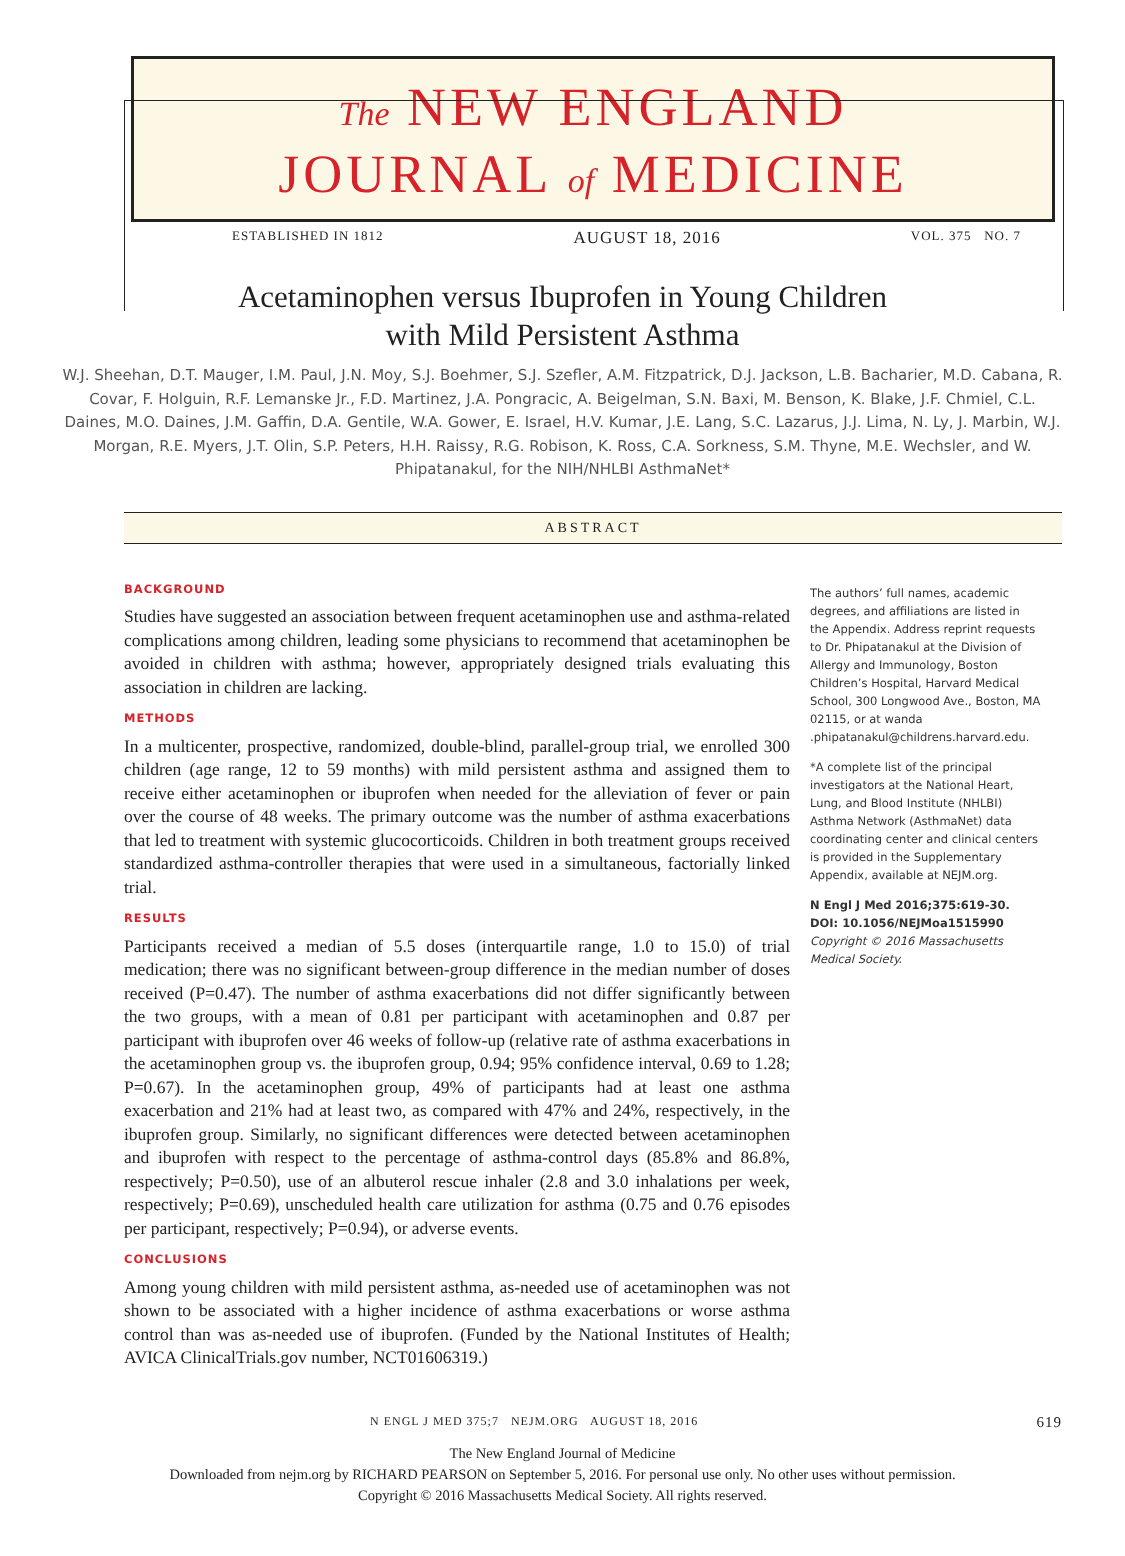The NEW ENGLAND
JOURNAL of MEDICINE
ESTABLISHED IN 1812 AUGUST 18, 2016 VOL. 375 NO. 7
Acetaminophen versus Ibuprofen in Young Children
with Mild Persistent Asthma
W.J. Sheehan, D.T. Mauger, I.M. Paul, J.N. Moy, S.J. Boehmer, S.J. Szefler, A.M. Fitzpatrick, D.J. Jackson, L.B. Bacharier, M.D. Cabana, R. Covar, F. Holguin, R.F. Lemanske Jr., F.D. Martinez, J.A. Pongracic, A. Beigelman, S.N. Baxi, M. Benson, K. Blake, J.F. Chmiel, C.L. Daines, M.O. Daines, J.M. Gaffin, D.A. Gentile, W.A. Gower, E. Israel, H.V. Kumar, J.E. Lang, S.C. Lazarus, J.J. Lima, N. Ly, J. Marbin, W.J. Morgan, R.E. Myers, J.T. Olin, S.P. Peters, H.H. Raissy, R.G. Robison, K. Ross, C.A. Sorkness, S.M. Thyne, M.E. Wechsler, and W. Phipatanakul, for the NIH/NHLBI AsthmaNet*
ABSTRACT
BACKGROUND
Studies have suggested an association between frequent acetaminophen use and asthma-related complications among children, leading some physicians to recommend that acetaminophen be avoided in children with asthma; however, appropriately designed trials evaluating this association in children are lacking.
METHODS
In a multicenter, prospective, randomized, double-blind, parallel-group trial, we enrolled 300 children (age range, 12 to 59 months) with mild persistent asthma and assigned them to receive either acetaminophen or ibuprofen when needed for the alleviation of fever or pain over the course of 48 weeks. The primary outcome was the number of asthma exacerbations that led to treatment with systemic glucocorticoids. Children in both treatment groups received standardized asthma-controller therapies that were used in a simultaneous, factorially linked trial.
RESULTS
Participants received a median of 5.5 doses (interquartile range, 1.0 to 15.0) of trial medication; there was no significant between-group difference in the median number of doses received (P=0.47). The number of asthma exacerbations did not differ significantly between the two groups, with a mean of 0.81 per participant with acetaminophen and 0.87 per participant with ibuprofen over 46 weeks of follow-up (relative rate of asthma exacerbations in the acetaminophen group vs. the ibuprofen group, 0.94; 95% confidence interval, 0.69 to 1.28; P=0.67). In the acetaminophen group, 49% of participants had at least one asthma exacerbation and 21% had at least two, as compared with 47% and 24%, respectively, in the ibuprofen group. Similarly, no significant differences were detected between acetaminophen and ibuprofen with respect to the percentage of asthma-control days (85.8% and 86.8%, respectively; P=0.50), use of an albuterol rescue inhaler (2.8 and 3.0 inhalations per week, respectively; P=0.69), unscheduled health care utilization for asthma (0.75 and 0.76 episodes per participant, respectively; P=0.94), or adverse events.
CONCLUSIONS
Among young children with mild persistent asthma, as-needed use of acetaminophen was not shown to be associated with a higher incidence of asthma exacerbations or worse asthma control than was as-needed use of ibuprofen. (Funded by the National Institutes of Health; AVICA ClinicalTrials.gov number, NCT01606319.)
The authors’ full names, academic degrees, and affiliations are listed in the Appendix. Address reprint requests to Dr. Phipatanakul at the Division of Allergy and Immunology, Boston Children’s Hospital, Harvard Medical School, 300 Longwood Ave., Boston, MA 02115, or at wanda .phipatanakul@childrens.harvard.edu.
*A complete list of the principal investigators at the National Heart, Lung, and Blood Institute (NHLBI) Asthma Network (AsthmaNet) data coordinating center and clinical centers is provided in the Supplementary Appendix, available at NEJM.org.
N Engl J Med 2016;375:619-30.
DOI: 10.1056/NEJMoa1515990
Copyright © 2016 Massachusetts Medical Society.
N ENGL J MED 375;7 NEJM.ORG AUGUST 18, 2016 619
The New England Journal of Medicine
Downloaded from nejm.org by RICHARD PEARSON on September 5, 2016. For personal use only. No other uses without permission.
Copyright © 2016 Massachusetts Medical Society. All rights reserved.